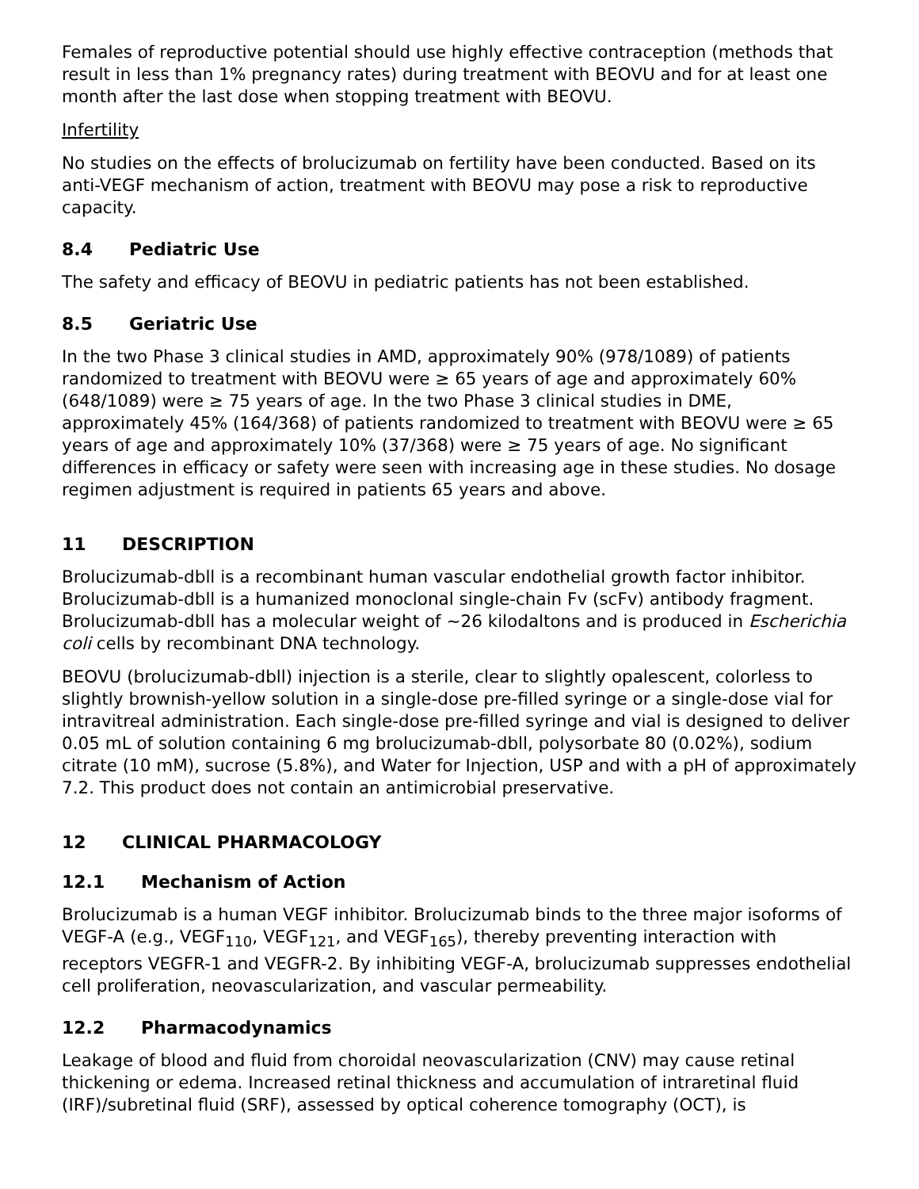Females of reproductive potential should use highly effective contraception (methods that result in less than 1% pregnancy rates) during treatment with BEOVU and for at least one month after the last dose when stopping treatment with BEOVU.
Infertility
No studies on the effects of brolucizumab on fertility have been conducted. Based on its anti-VEGF mechanism of action, treatment with BEOVU may pose a risk to reproductive capacity.
8.4 Pediatric Use
The safety and efficacy of BEOVU in pediatric patients has not been established.
8.5 Geriatric Use
In the two Phase 3 clinical studies in AMD, approximately 90% (978/1089) of patients randomized to treatment with BEOVU were ≥ 65 years of age and approximately 60% (648/1089) were ≥ 75 years of age. In the two Phase 3 clinical studies in DME, approximately 45% (164/368) of patients randomized to treatment with BEOVU were ≥ 65 years of age and approximately 10% (37/368) were ≥ 75 years of age. No significant differences in efficacy or safety were seen with increasing age in these studies. No dosage regimen adjustment is required in patients 65 years and above.
11 DESCRIPTION
Brolucizumab-dbll is a recombinant human vascular endothelial growth factor inhibitor. Brolucizumab-dbll is a humanized monoclonal single-chain Fv (scFv) antibody fragment. Brolucizumab-dbll has a molecular weight of ~26 kilodaltons and is produced in Escherichia coli cells by recombinant DNA technology.
BEOVU (brolucizumab-dbll) injection is a sterile, clear to slightly opalescent, colorless to slightly brownish-yellow solution in a single-dose pre-filled syringe or a single-dose vial for intravitreal administration. Each single-dose pre-filled syringe and vial is designed to deliver 0.05 mL of solution containing 6 mg brolucizumab-dbll, polysorbate 80 (0.02%), sodium citrate (10 mM), sucrose (5.8%), and Water for Injection, USP and with a pH of approximately 7.2. This product does not contain an antimicrobial preservative.
12 CLINICAL PHARMACOLOGY
12.1 Mechanism of Action
Brolucizumab is a human VEGF inhibitor. Brolucizumab binds to the three major isoforms of VEGF-A (e.g., VEGF<sub>110</sub>, VEGF<sub>121</sub>, and VEGF<sub>165</sub>), thereby preventing interaction with receptors VEGFR-1 and VEGFR-2. By inhibiting VEGF-A, brolucizumab suppresses endothelial cell proliferation, neovascularization, and vascular permeability.
12.2 Pharmacodynamics
Leakage of blood and fluid from choroidal neovascularization (CNV) may cause retinal thickening or edema. Increased retinal thickness and accumulation of intraretinal fluid (IRF)/subretinal fluid (SRF), assessed by optical coherence tomography (OCT), is